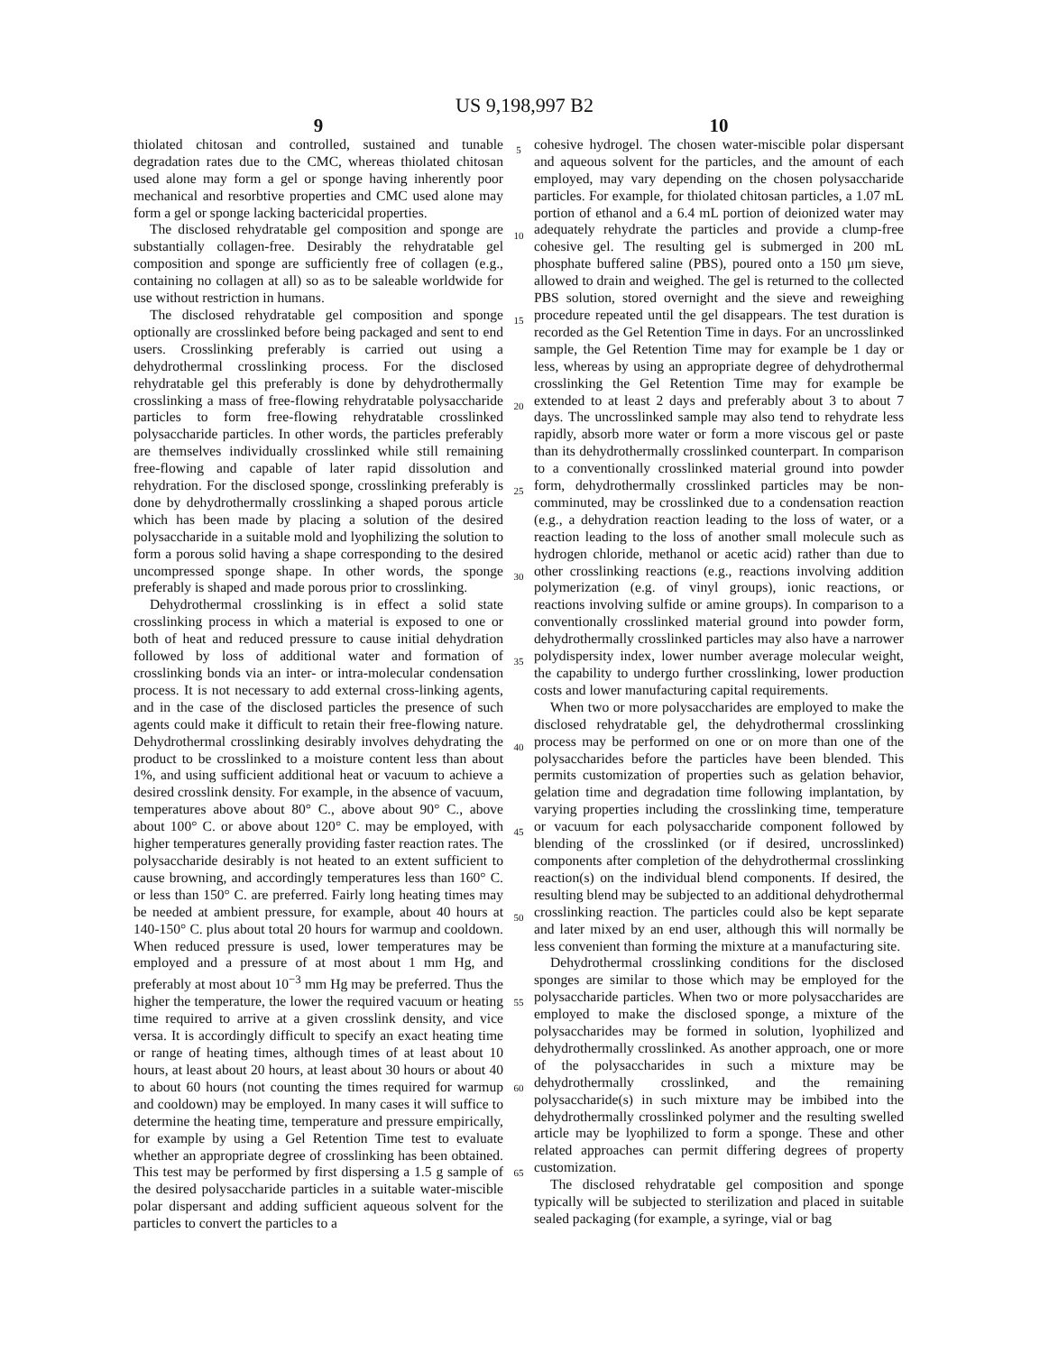US 9,198,997 B2
9
thiolated chitosan and controlled, sustained and tunable degradation rates due to the CMC, whereas thiolated chitosan used alone may form a gel or sponge having inherently poor mechanical and resorbtive properties and CMC used alone may form a gel or sponge lacking bactericidal properties.
The disclosed rehydratable gel composition and sponge are substantially collagen-free. Desirably the rehydratable gel composition and sponge are sufficiently free of collagen (e.g., containing no collagen at all) so as to be saleable worldwide for use without restriction in humans.
The disclosed rehydratable gel composition and sponge optionally are crosslinked before being packaged and sent to end users. Crosslinking preferably is carried out using a dehydrothermal crosslinking process. For the disclosed rehydratable gel this preferably is done by dehydrothermally crosslinking a mass of free-flowing rehydratable polysaccharide particles to form free-flowing rehydratable crosslinked polysaccharide particles. In other words, the particles preferably are themselves individually crosslinked while still remaining free-flowing and capable of later rapid dissolution and rehydration. For the disclosed sponge, crosslinking preferably is done by dehydrothermally crosslinking a shaped porous article which has been made by placing a solution of the desired polysaccharide in a suitable mold and lyophilizing the solution to form a porous solid having a shape corresponding to the desired uncompressed sponge shape. In other words, the sponge preferably is shaped and made porous prior to crosslinking.
Dehydrothermal crosslinking is in effect a solid state crosslinking process in which a material is exposed to one or both of heat and reduced pressure to cause initial dehydration followed by loss of additional water and formation of crosslinking bonds via an inter- or intra-molecular condensation process. It is not necessary to add external cross-linking agents, and in the case of the disclosed particles the presence of such agents could make it difficult to retain their free-flowing nature. Dehydrothermal crosslinking desirably involves dehydrating the product to be crosslinked to a moisture content less than about 1%, and using sufficient additional heat or vacuum to achieve a desired crosslink density. For example, in the absence of vacuum, temperatures above about 80° C., above about 90° C., above about 100° C. or above about 120° C. may be employed, with higher temperatures generally providing faster reaction rates. The polysaccharide desirably is not heated to an extent sufficient to cause browning, and accordingly temperatures less than 160° C. or less than 150° C. are preferred. Fairly long heating times may be needed at ambient pressure, for example, about 40 hours at 140-150° C. plus about total 20 hours for warmup and cooldown. When reduced pressure is used, lower temperatures may be employed and a pressure of at most about 1 mm Hg, and preferably at most about 10<sup>−3</sup> mm Hg may be preferred. Thus the higher the temperature, the lower the required vacuum or heating time required to arrive at a given crosslink density, and vice versa. It is accordingly difficult to specify an exact heating time or range of heating times, although times of at least about 10 hours, at least about 20 hours, at least about 30 hours or about 40 to about 60 hours (not counting the times required for warmup and cooldown) may be employed. In many cases it will suffice to determine the heating time, temperature and pressure empirically, for example by using a Gel Retention Time test to evaluate whether an appropriate degree of crosslinking has been obtained. This test may be performed by first dispersing a 1.5 g sample of the desired polysaccharide particles in a suitable water-miscible polar dispersant and adding sufficient aqueous solvent for the particles to convert the particles to a
5
10
15
20
25
30
35
40
45
50
55
60
65
10
cohesive hydrogel. The chosen water-miscible polar dispersant and aqueous solvent for the particles, and the amount of each employed, may vary depending on the chosen polysaccharide particles. For example, for thiolated chitosan particles, a 1.07 mL portion of ethanol and a 6.4 mL portion of deionized water may adequately rehydrate the particles and provide a clump-free cohesive gel. The resulting gel is submerged in 200 mL phosphate buffered saline (PBS), poured onto a 150 μm sieve, allowed to drain and weighed. The gel is returned to the collected PBS solution, stored overnight and the sieve and reweighing procedure repeated until the gel disappears. The test duration is recorded as the Gel Retention Time in days. For an uncrosslinked sample, the Gel Retention Time may for example be 1 day or less, whereas by using an appropriate degree of dehydrothermal crosslinking the Gel Retention Time may for example be extended to at least 2 days and preferably about 3 to about 7 days. The uncrosslinked sample may also tend to rehydrate less rapidly, absorb more water or form a more viscous gel or paste than its dehydrothermally crosslinked counterpart. In comparison to a conventionally crosslinked material ground into powder form, dehydrothermally crosslinked particles may be non-comminuted, may be crosslinked due to a condensation reaction (e.g., a dehydration reaction leading to the loss of water, or a reaction leading to the loss of another small molecule such as hydrogen chloride, methanol or acetic acid) rather than due to other crosslinking reactions (e.g., reactions involving addition polymerization (e.g. of vinyl groups), ionic reactions, or reactions involving sulfide or amine groups). In comparison to a conventionally crosslinked material ground into powder form, dehydrothermally crosslinked particles may also have a narrower polydispersity index, lower number average molecular weight, the capability to undergo further crosslinking, lower production costs and lower manufacturing capital requirements.
When two or more polysaccharides are employed to make the disclosed rehydratable gel, the dehydrothermal crosslinking process may be performed on one or on more than one of the polysaccharides before the particles have been blended. This permits customization of properties such as gelation behavior, gelation time and degradation time following implantation, by varying properties including the crosslinking time, temperature or vacuum for each polysaccharide component followed by blending of the crosslinked (or if desired, uncrosslinked) components after completion of the dehydrothermal crosslinking reaction(s) on the individual blend components. If desired, the resulting blend may be subjected to an additional dehydrothermal crosslinking reaction. The particles could also be kept separate and later mixed by an end user, although this will normally be less convenient than forming the mixture at a manufacturing site.
Dehydrothermal crosslinking conditions for the disclosed sponges are similar to those which may be employed for the polysaccharide particles. When two or more polysaccharides are employed to make the disclosed sponge, a mixture of the polysaccharides may be formed in solution, lyophilized and dehydrothermally crosslinked. As another approach, one or more of the polysaccharides in such a mixture may be dehydrothermally crosslinked, and the remaining polysaccharide(s) in such mixture may be imbibed into the dehydrothermally crosslinked polymer and the resulting swelled article may be lyophilized to form a sponge. These and other related approaches can permit differing degrees of property customization.
The disclosed rehydratable gel composition and sponge typically will be subjected to sterilization and placed in suitable sealed packaging (for example, a syringe, vial or bag